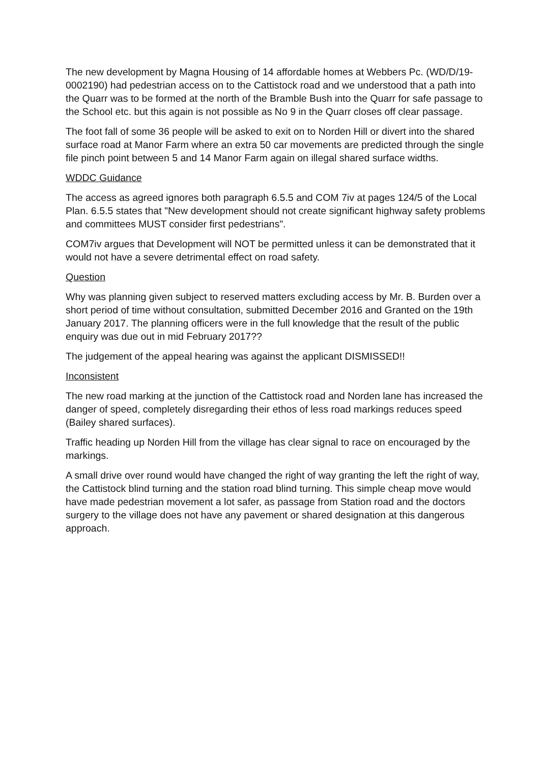The new development by Magna Housing of 14 affordable homes at Webbers Pc. (WD/D/19-0002190) had pedestrian access on to the Cattistock road and we understood that a path into the Quarr was to be formed at the north of the Bramble Bush into the Quarr for safe passage to the School etc. but this again is not possible as No 9 in the Quarr closes off clear passage.
The foot fall of some 36 people will be asked to exit on to Norden Hill or divert into the shared surface road at Manor Farm where an extra 50 car movements are predicted through the single file pinch point between 5 and 14 Manor Farm again on illegal shared surface widths.
WDDC Guidance
The access as agreed ignores both paragraph 6.5.5 and COM 7iv at pages 124/5 of the Local Plan. 6.5.5 states that "New development should not create significant highway safety problems and committees MUST consider first pedestrians".
COM7iv argues that Development will NOT be permitted unless it can be demonstrated that it would not have a severe detrimental effect on road safety.
Question
Why was planning given subject to reserved matters excluding access by Mr. B. Burden over a short period of time without consultation, submitted December 2016 and Granted on the 19th January 2017. The planning officers were in the full knowledge that the result of the public enquiry was due out in mid February 2017??
The judgement of the appeal hearing was against the applicant DISMISSED!!
Inconsistent
The new road marking at the junction of the Cattistock road and Norden lane has increased the danger of speed, completely disregarding their ethos of less road markings reduces speed (Bailey shared surfaces).
Traffic heading up Norden Hill from the village has clear signal to race on encouraged by the markings.
A small drive over round would have changed the right of way granting the left the right of way, the Cattistock blind turning and the station road blind turning. This simple cheap move would have made pedestrian movement a lot safer, as passage from Station road and the doctors surgery to the village does not have any pavement or shared designation at this dangerous approach.